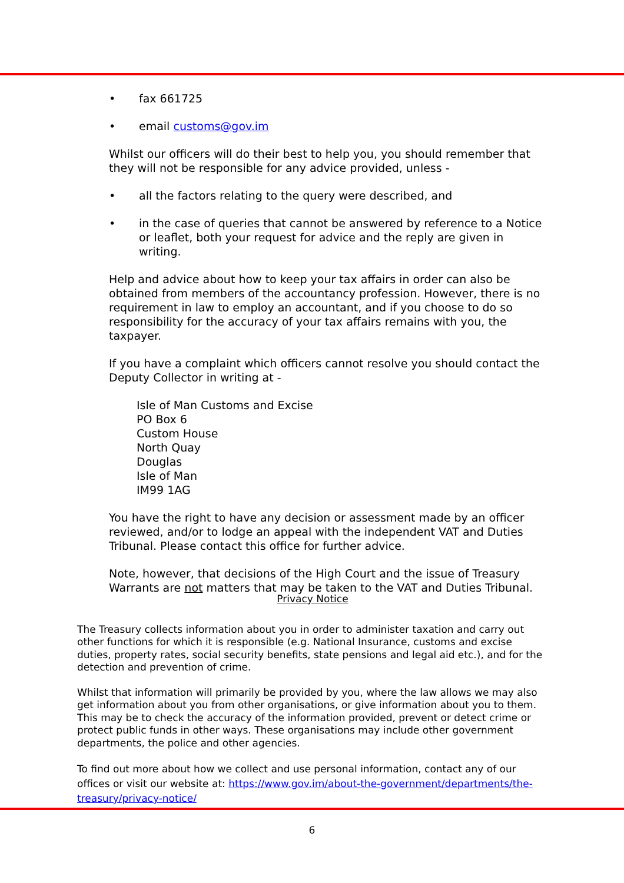• fax 661725
• email customs@gov.im
Whilst our officers will do their best to help you, you should remember that they will not be responsible for any advice provided, unless -
• all the factors relating to the query were described, and
• in the case of queries that cannot be answered by reference to a Notice or leaflet, both your request for advice and the reply are given in writing.
Help and advice about how to keep your tax affairs in order can also be obtained from members of the accountancy profession. However, there is no requirement in law to employ an accountant, and if you choose to do so responsibility for the accuracy of your tax affairs remains with you, the taxpayer.
If you have a complaint which officers cannot resolve you should contact the Deputy Collector in writing at -
Isle of Man Customs and Excise
PO Box 6
Custom House
North Quay
Douglas
Isle of Man
IM99 1AG
You have the right to have any decision or assessment made by an officer reviewed, and/or to lodge an appeal with the independent VAT and Duties Tribunal. Please contact this office for further advice.
Note, however, that decisions of the High Court and the issue of Treasury Warrants are not matters that may be taken to the VAT and Duties Tribunal.
Privacy Notice
The Treasury collects information about you in order to administer taxation and carry out other functions for which it is responsible (e.g. National Insurance, customs and excise duties, property rates, social security benefits, state pensions and legal aid etc.), and for the detection and prevention of crime.
Whilst that information will primarily be provided by you, where the law allows we may also get information about you from other organisations, or give information about you to them. This may be to check the accuracy of the information provided, prevent or detect crime or protect public funds in other ways. These organisations may include other government departments, the police and other agencies.
To find out more about how we collect and use personal information, contact any of our offices or visit our website at: https://www.gov.im/about-the-government/departments/the-treasury/privacy-notice/
6